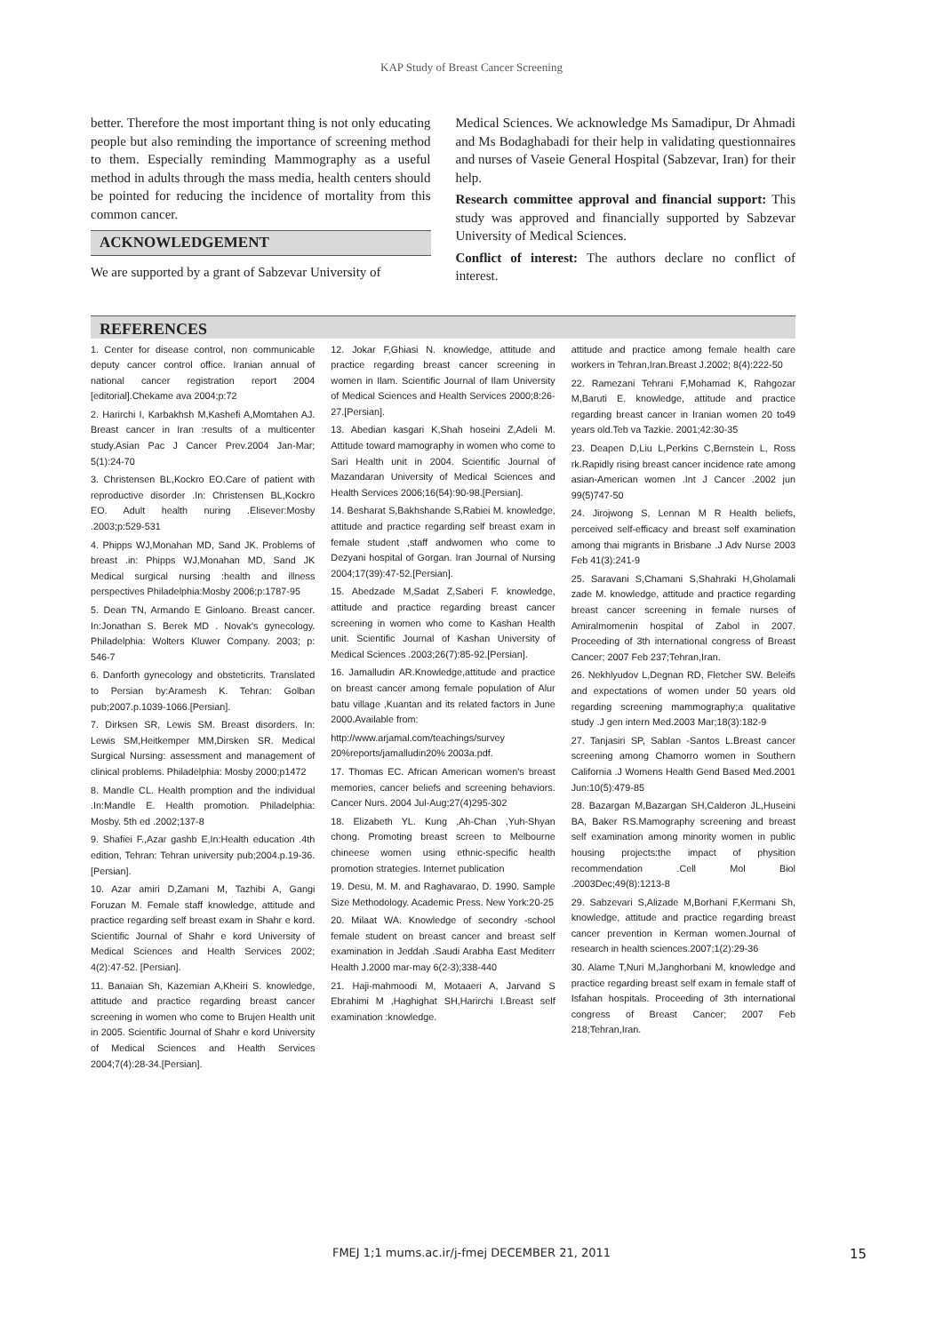KAP Study of Breast Cancer Screening
better. Therefore the most important thing is not only educating people but also reminding the importance of screening method to them. Especially reminding Mammography as a useful method in adults through the mass media, health centers should be pointed for reducing the incidence of mortality from this common cancer.
ACKNOWLEDGEMENT
We are supported by a grant of Sabzevar University of
Medical Sciences. We acknowledge Ms Samadipur, Dr Ahmadi and Ms Bodaghabadi for their help in validating questionnaires and nurses of Vaseie General Hospital (Sabzevar, Iran) for their help.
Research committee approval and financial support: This study was approved and financially supported by Sabzevar University of Medical Sciences.
Conflict of interest: The authors declare no conflict of interest.
REFERENCES
1. Center for disease control, non communicable deputy cancer control office. Iranian annual of national cancer registration report 2004 [editorial].Chekame ava 2004;p:72
2. Harirchi I, Karbakhsh M,Kashefi A,Momtahen AJ. Breast cancer in Iran :results of a multicenter study.Asian Pac J Cancer Prev.2004 Jan-Mar; 5(1):24-70
3. Christensen BL,Kockro EO.Care of patient with reproductive disorder .In: Christensen BL,Kockro EO. Adult health nuring .Elisever:Mosby .2003;p:529-531
4. Phipps WJ,Monahan MD, Sand JK. Problems of breast .in: Phipps WJ,Monahan MD, Sand JK Medical surgical nursing :health and illness perspectives Philadelphia:Mosby 2006;p:1787-95
5. Dean TN, Armando E Ginloano. Breast cancer. In:Jonathan S. Berek MD . Novak's gynecology. Philadelphia: Wolters Kluwer Company. 2003; p: 546-7
6. Danforth gynecology and obsteticrits. Translated to Persian by:Aramesh K. Tehran: Golban pub;2007.p.1039-1066.[Persian].
7. Dirksen SR, Lewis SM. Breast disorders. In: Lewis SM,Heitkemper MM,Dirsken SR. Medical Surgical Nursing: assessment and management of clinical problems. Philadelphia: Mosby 2000;p1472
8. Mandle CL. Health promption and the individual .In:Mandle E. Health promotion. Philadelphia: Mosby. 5th ed .2002;137-8
9. Shafiei F.,Azar gashb E,In:Health education .4th edition, Tehran: Tehran university pub;2004.p.19-36.[Persian].
10. Azar amiri D,Zamani M, Tazhibi A, Gangi Foruzan M. Female staff knowledge, attitude and practice regarding self breast exam in Shahr e kord. Scientific Journal of Shahr e kord University of Medical Sciences and Health Services 2002; 4(2):47-52. [Persian].
11. Banaian Sh, Kazemian A,Kheiri S. knowledge, attitude and practice regarding breast cancer screening in women who come to Brujen Health unit in 2005. Scientific Journal of Shahr e kord University of Medical Sciences and Health Services 2004;7(4):28-34.[Persian].
12. Jokar F,Ghiasi N. knowledge, attitude and practice regarding breast cancer screening in women in Ilam. Scientific Journal of Ilam University of Medical Sciences and Health Services 2000;8:26-27.[Persian].
13. Abedian kasgari K,Shah hoseini Z,Adeli M. Attitude toward mamography in women who come to Sari Health unit in 2004. Scientific Journal of Mazandaran University of Medical Sciences and Health Services 2006;16(54):90-98.[Persian].
14. Besharat S,Bakhshande S,Rabiei M. knowledge, attitude and practice regarding self breast exam in female student ,staff andwomen who come to Dezyani hospital of Gorgan. Iran Journal of Nursing 2004;17(39):47-52.[Persian].
15. Abedzade M,Sadat Z,Saberi F. knowledge, attitude and practice regarding breast cancer screening in women who come to Kashan Health unit. Scientific Journal of Kashan University of Medical Sciences .2003;26(7):85-92.[Persian].
16. Jamalludin AR.Knowledge,attitude and practice on breast cancer among female population of Alur batu village ,Kuantan and its related factors in June 2000.Available from:
http://www.arjamal.com/teachings/survey 20%reports/jamalludin20% 2003a.pdf.
17. Thomas EC. African American women's breast memories, cancer beliefs and screening behaviors. Cancer Nurs. 2004 Jul-Aug;27(4)295-302
18. Elizabeth YL. Kung ,Ah-Chan ,Yuh-Shyan chong. Promoting breast screen to Melbourne chineese women using ethnic-specific health promotion strategies. Internet publication
19. Desu, M. M. and Raghavarao, D. 1990. Sample Size Methodology. Academic Press. New York:20-25
20. Milaat WA. Knowledge of secondry -school female student on breast cancer and breast self examination in Jeddah .Saudi Arabha East Mediterr Health J.2000 mar-may 6(2-3);338-440
21. Haji-mahmoodi M, Motaaeri A, Jarvand S Ebrahimi M ,Haghighat SH,Harirchi I.Breast self examination :knowledge.
attitude and practice among female health care workers in Tehran,Iran.Breast J.2002; 8(4):222-50
22. Ramezani Tehrani F,Mohamad K, Rahgozar M,Baruti E. knowledge, attitude and practice regarding breast cancer in Iranian women 20 to49 years old.Teb va Tazkie. 2001;42:30-35
23. Deapen D,Liu L,Perkins C,Bernstein L, Ross rk.Rapidly rising breast cancer incidence rate among asian-American women .Int J Cancer .2002 jun 99(5)747-50
24. Jirojwong S, Lennan M R Health beliefs, perceived self-efficacy and breast self examination among thai migrants in Brisbane .J Adv Nurse 2003 Feb 41(3):241-9
25. Saravani S,Chamani S,Shahraki H,Gholamali zade M. knowledge, attitude and practice regarding breast cancer screening in female nurses of Amiralmomenin hospital of Zabol in 2007. Proceeding of 3th international congress of Breast Cancer; 2007 Feb 237;Tehran,Iran.
26. Nekhlyudov L,Degnan RD, Fletcher SW. Beleifs and expectations of women under 50 years old regarding screening mammography;a qualitative study .J gen intern Med.2003 Mar;18(3):182-9
27. Tanjasiri SP, Sablan -Santos L.Breast cancer screening among Chamorro women in Southern California .J Womens Health Gend Based Med.2001 Jun:10(5):479-85
28. Bazargan M,Bazargan SH,Calderon JL,Huseini BA, Baker RS.Mamography screening and breast self examination among minority women in public housing projects:the impact of physition recommendation .Cell Mol Biol .2003Dec;49(8):1213-8
29. Sabzevari S,Alizade M,Borhani F,Kermani Sh, knowledge, attitude and practice regarding breast cancer prevention in Kerman women.Journal of research in health sciences.2007;1(2):29-36
30. Alame T,Nuri M,Janghorbani M, knowledge and practice regarding breast self exam in female staff of Isfahan hospitals. Proceeding of 3th international congress of Breast Cancer; 2007 Feb 218;Tehran,Iran.
FMEJ 1;1 mums.ac.ir/j-fmej DECEMBER 21, 2011 15